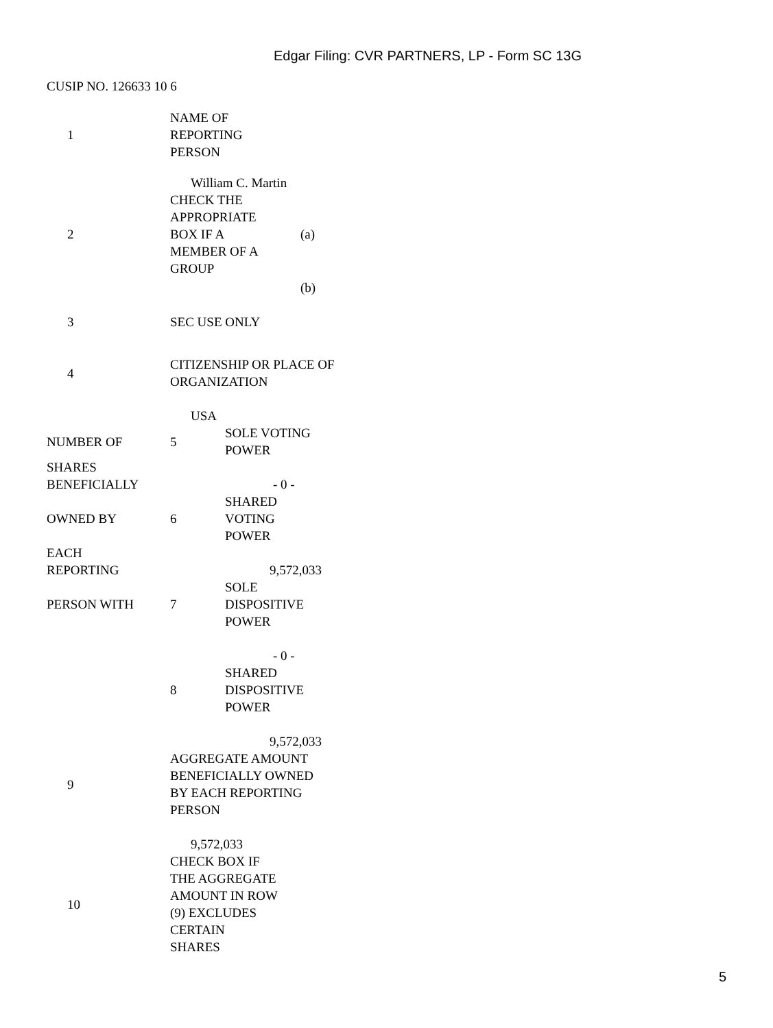Edgar Filing: CVR PARTNERS, LP - Form SC 13G
CUSIP NO. 126633 10 6
| 1 | NAME OF REPORTING PERSON | |
| | William C. Martin | |
| 2 | CHECK THE APPROPRIATE BOX IF A MEMBER OF A GROUP | (a) |
| | | (b) |
| 3 | SEC USE ONLY | |
| 4 | CITIZENSHIP OR PLACE OF ORGANIZATION | |
| | USA | |
| NUMBER OF | 5 | SOLE VOTING POWER |
| SHARES BENEFICIALLY | | - 0 - |
| OWNED BY | 6 | SHARED VOTING POWER |
| EACH REPORTING | | 9,572,033 |
| PERSON WITH | 7 | SOLE DISPOSITIVE POWER |
| | | - 0 - |
| | 8 | SHARED DISPOSITIVE POWER |
| | | 9,572,033 |
| 9 | AGGREGATE AMOUNT BENEFICIALLY OWNED BY EACH REPORTING PERSON |
| | 9,572,033 |
| 10 | CHECK BOX IF THE AGGREGATE AMOUNT IN ROW (9) EXCLUDES CERTAIN SHARES |
5